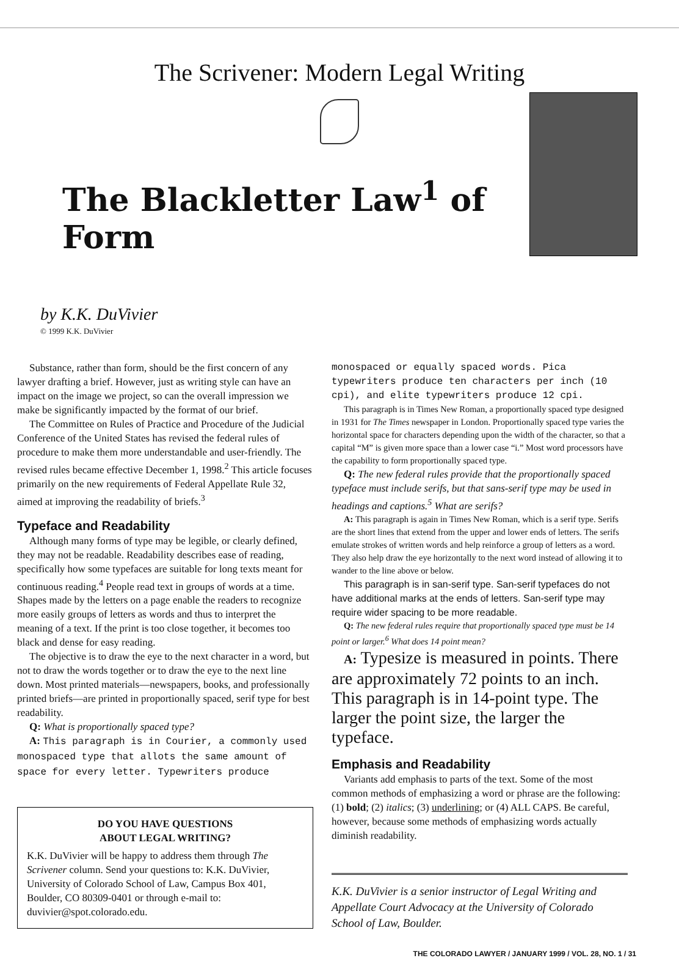The Scrivener: Modern Legal Writing
The Blackletter Law<sup>1</sup> of Form
by K.K. DuVivier
© 1999 K.K. DuVivier
Substance, rather than form, should be the first concern of any lawyer drafting a brief. However, just as writing style can have an impact on the image we project, so can the overall impression we make be significantly impacted by the format of our brief.
The Committee on Rules of Practice and Procedure of the Judicial Conference of the United States has revised the federal rules of procedure to make them more understandable and user-friendly. The revised rules became effective December 1, 1998.<sup>2</sup> This article focuses primarily on the new requirements of Federal Appellate Rule 32, aimed at improving the readability of briefs.<sup>3</sup>
Typeface and Readability
Although many forms of type may be legible, or clearly defined, they may not be readable. Readability describes ease of reading, specifically how some typefaces are suitable for long texts meant for continuous reading.<sup>4</sup> People read text in groups of words at a time. Shapes made by the letters on a page enable the readers to recognize more easily groups of letters as words and thus to interpret the meaning of a text. If the print is too close together, it becomes too black and dense for easy reading.
The objective is to draw the eye to the next character in a word, but not to draw the words together or to draw the eye to the next line down. Most printed materials—newspapers, books, and professionally printed briefs—are printed in proportionally spaced, serif type for best readability.
Q: What is proportionally spaced type?
A: This paragraph is in Courier, a commonly used monospaced type that allots the same amount of space for every letter. Typewriters produce
DO YOU HAVE QUESTIONS
ABOUT LEGAL WRITING?
K.K. DuVivier will be happy to address them through The Scrivener column. Send your questions to: K.K. DuVivier, University of Colorado School of Law, Campus Box 401, Boulder, CO 80309-0401 or through e-mail to: duvivier@spot.colorado.edu.
monospaced or equally spaced words. Pica typewriters produce ten characters per inch (10 cpi), and elite typewriters produce 12 cpi.
This paragraph is in Times New Roman, a proportionally spaced type designed in 1931 for The Times newspaper in London. Proportionally spaced type varies the horizontal space for characters depending upon the width of the character, so that a capital “M” is given more space than a lower case “i.” Most word processors have the capability to form proportionally spaced type.
Q: The new federal rules provide that the proportionally spaced typeface must include serifs, but that sans-serif type may be used in headings and captions.<sup>5</sup> What are serifs?
A: This paragraph is again in Times New Roman, which is a serif type. Serifs are the short lines that extend from the upper and lower ends of letters. The serifs emulate strokes of written words and help reinforce a group of letters as a word. They also help draw the eye horizontally to the next word instead of allowing it to wander to the line above or below.
This paragraph is in san-serif type. San-serif typefaces do not have additional marks at the ends of letters. San-serif type may require wider spacing to be more readable.
Q: The new federal rules require that proportionally spaced type must be 14 point or larger.<sup>6</sup> What does 14 point mean?
A: Typesize is measured in points. There are approximately 72 points to an inch. This paragraph is in 14-point type. The larger the point size, the larger the typeface.
Emphasis and Readability
Variants add emphasis to parts of the text. Some of the most common methods of emphasizing a word or phrase are the following: (1) bold; (2) italics; (3) underlining; or (4) ALL CAPS. Be careful, however, because some methods of emphasizing words actually diminish readability.
K.K. DuVivier is a senior instructor of Legal Writing and Appellate Court Advocacy at the University of Colorado School of Law, Boulder.
THE COLORADO LAWYER / JANUARY 1999 / VOL. 28, NO. 1 / 31